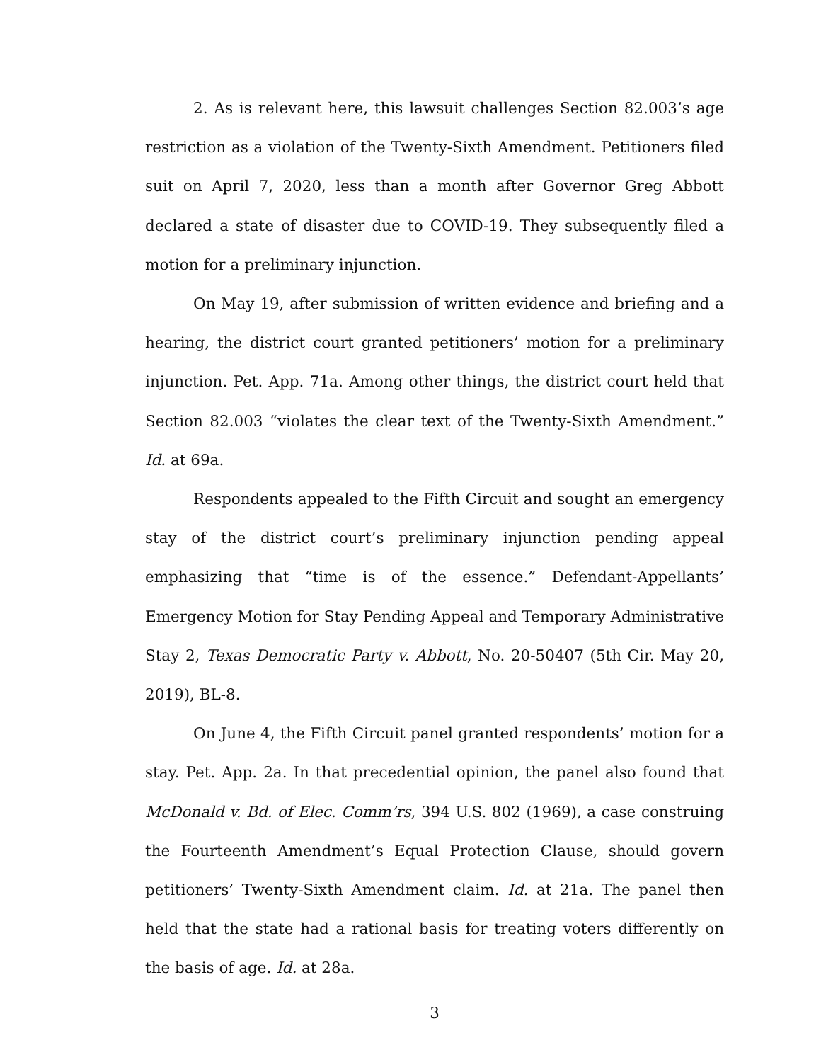2. As is relevant here, this lawsuit challenges Section 82.003’s age restriction as a violation of the Twenty-Sixth Amendment. Petitioners filed suit on April 7, 2020, less than a month after Governor Greg Abbott declared a state of disaster due to COVID-19. They subsequently filed a motion for a preliminary injunction.
On May 19, after submission of written evidence and briefing and a hearing, the district court granted petitioners’ motion for a preliminary injunction. Pet. App. 71a. Among other things, the district court held that Section 82.003 “violates the clear text of the Twenty-Sixth Amendment.” Id. at 69a.
Respondents appealed to the Fifth Circuit and sought an emergency stay of the district court’s preliminary injunction pending appeal emphasizing that “time is of the essence.” Defendant-Appellants’ Emergency Motion for Stay Pending Appeal and Temporary Administrative Stay 2, Texas Democratic Party v. Abbott, No. 20-50407 (5th Cir. May 20, 2019), BL-8.
On June 4, the Fifth Circuit panel granted respondents’ motion for a stay. Pet. App. 2a. In that precedential opinion, the panel also found that McDonald v. Bd. of Elec. Comm’rs, 394 U.S. 802 (1969), a case construing the Fourteenth Amendment’s Equal Protection Clause, should govern petitioners’ Twenty-Sixth Amendment claim. Id. at 21a. The panel then held that the state had a rational basis for treating voters differently on the basis of age. Id. at 28a.
3